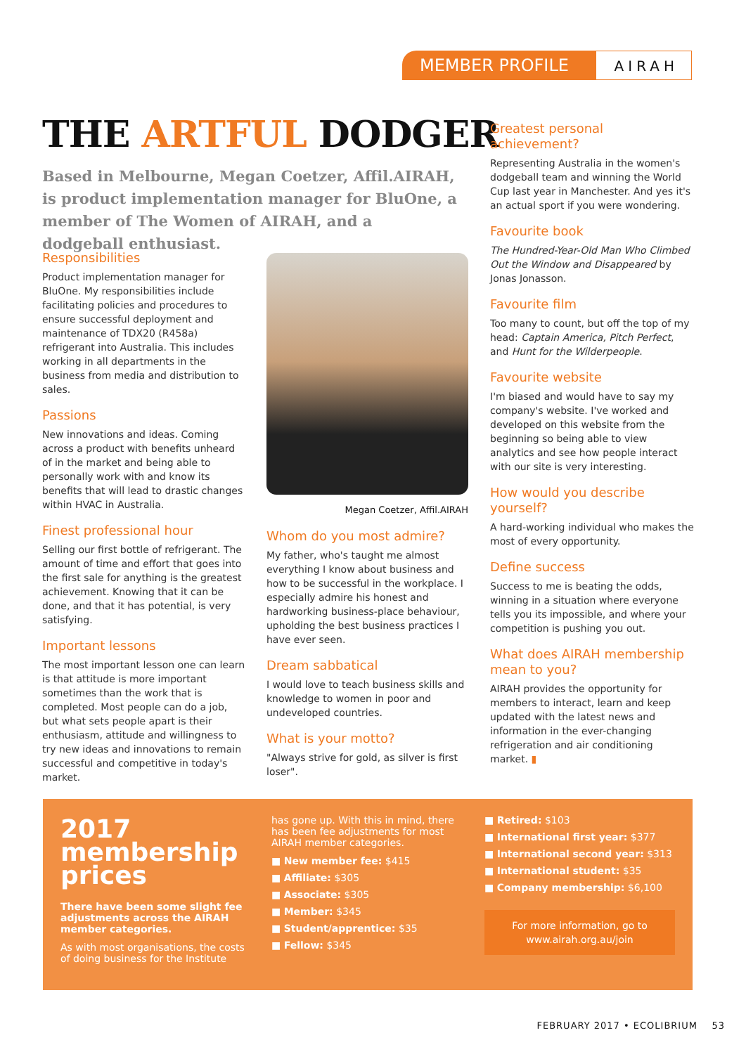MEMBER PROFILE
AIRAH
THE ARTFUL DODGER
Based in Melbourne, Megan Coetzer, Affil.AIRAH, is product implementation manager for BluOne, a member of The Women of AIRAH, and a dodgeball enthusiast.
Responsibilities
Product implementation manager for BluOne. My responsibilities include facilitating policies and procedures to ensure successful deployment and maintenance of TDX20 (R458a) refrigerant into Australia. This includes working in all departments in the business from media and distribution to sales.
Passions
New innovations and ideas. Coming across a product with benefits unheard of in the market and being able to personally work with and know its benefits that will lead to drastic changes within HVAC in Australia.
Finest professional hour
Selling our first bottle of refrigerant. The amount of time and effort that goes into the first sale for anything is the greatest achievement. Knowing that it can be done, and that it has potential, is very satisfying.
Important lessons
The most important lesson one can learn is that attitude is more important sometimes than the work that is completed. Most people can do a job, but what sets people apart is their enthusiasm, attitude and willingness to try new ideas and innovations to remain successful and competitive in today's market.
Megan Coetzer, Affil.AIRAH
Whom do you most admire?
My father, who's taught me almost everything I know about business and how to be successful in the workplace. I especially admire his honest and hardworking business-place behaviour, upholding the best business practices I have ever seen.
Dream sabbatical
I would love to teach business skills and knowledge to women in poor and undeveloped countries.
What is your motto?
"Always strive for gold, as silver is first loser".
Greatest personal achievement?
Representing Australia in the women's dodgeball team and winning the World Cup last year in Manchester. And yes it's an actual sport if you were wondering.
Favourite book
The Hundred-Year-Old Man Who Climbed Out the Window and Disappeared by Jonas Jonasson.
Favourite film
Too many to count, but off the top of my head: Captain America, Pitch Perfect, and Hunt for the Wilderpeople.
Favourite website
I'm biased and would have to say my company's website. I've worked and developed on this website from the beginning so being able to view analytics and see how people interact with our site is very interesting.
How would you describe yourself?
A hard-working individual who makes the most of every opportunity.
Define success
Success to me is beating the odds, winning in a situation where everyone tells you its impossible, and where your competition is pushing you out.
What does AIRAH membership mean to you?
AIRAH provides the opportunity for members to interact, learn and keep updated with the latest news and information in the ever-changing refrigeration and air conditioning market. ▮
2017 membership prices
There have been some slight fee adjustments across the AIRAH member categories.
As with most organisations, the costs of doing business for the Institute
has gone up. With this in mind, there has been fee adjustments for most AIRAH member categories.
■ New member fee: $415
■ Affiliate: $305
■ Associate: $305
■ Member: $345
■ Student/apprentice: $35
■ Fellow: $345
■ Retired: $103
■ International first year: $377
■ International second year: $313
■ International student: $35
■ Company membership: $6,100
For more information, go to www.airah.org.au/join
FEBRUARY 2017 • ECOLIBRIUM 53